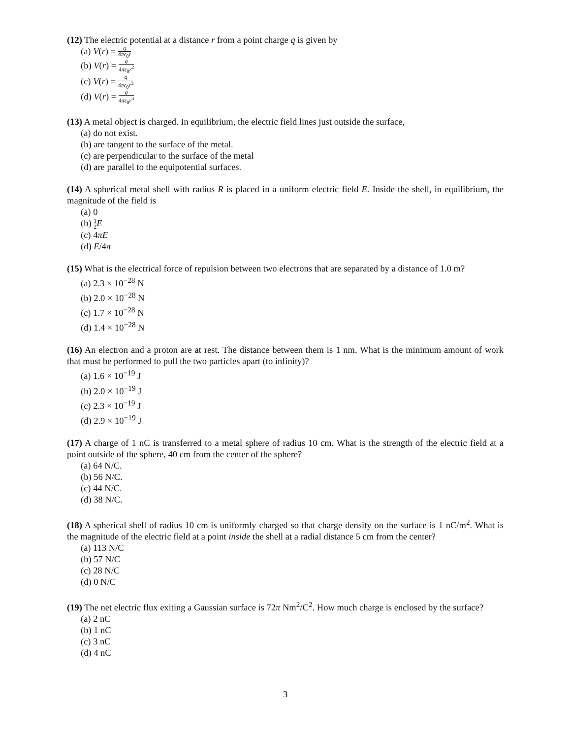(12) The electric potential at a distance r from a point charge q is given by
(a) V(r) = q 4πϵ<sub>0</sub>r
(b) V(r) = q 4πϵ<sub>0</sub>r<sup>2</sup>
(c) V(r) = q 4πϵ<sub>0</sub>r<sup>3</sup>
(d) V(r) = q 4πϵ<sub>0</sub>r<sup>4</sup>
(13) A metal object is charged. In equilibrium, the electric field lines just outside the surface,
(a) do not exist.
(b) are tangent to the surface of the metal.
(c) are perpendicular to the surface of the metal
(d) are parallel to the equipotential surfaces.
(14) A spherical metal shell with radius R is placed in a uniform electric field E. Inside the shell, in equilibrium, the magnitude of the field is
(a) 0
(b) 1 2 E
(c) 4πE
(d) E/4π
(15) What is the electrical force of repulsion between two electrons that are separated by a distance of 1.0 m?
(a) 2.3 × 10<sup>−28</sup> N
(b) 2.0 × 10<sup>−28</sup> N
(c) 1.7 × 10<sup>−28</sup> N
(d) 1.4 × 10<sup>−28</sup> N
(16) An electron and a proton are at rest. The distance between them is 1 nm. What is the minimum amount of work that must be performed to pull the two particles apart (to infinity)?
(a) 1.6 × 10<sup>−19</sup> J
(b) 2.0 × 10<sup>−19</sup> J
(c) 2.3 × 10<sup>−19</sup> J
(d) 2.9 × 10<sup>−19</sup> J
(17) A charge of 1 nC is transferred to a metal sphere of radius 10 cm. What is the strength of the electric field at a point outside of the sphere, 40 cm from the center of the sphere?
(a) 64 N/C.
(b) 56 N/C.
(c) 44 N/C.
(d) 38 N/C.
(18) A spherical shell of radius 10 cm is uniformly charged so that charge density on the surface is 1 nC/m<sup>2</sup>. What is the magnitude of the electric field at a point inside the shell at a radial distance 5 cm from the center?
(a) 113 N/C
(b) 57 N/C
(c) 28 N/C
(d) 0 N/C
(19) The net electric flux exiting a Gaussian surface is 72π Nm<sup>2</sup>/C<sup>2</sup>. How much charge is enclosed by the surface?
(a) 2 nC
(b) 1 nC
(c) 3 nC
(d) 4 nC
3